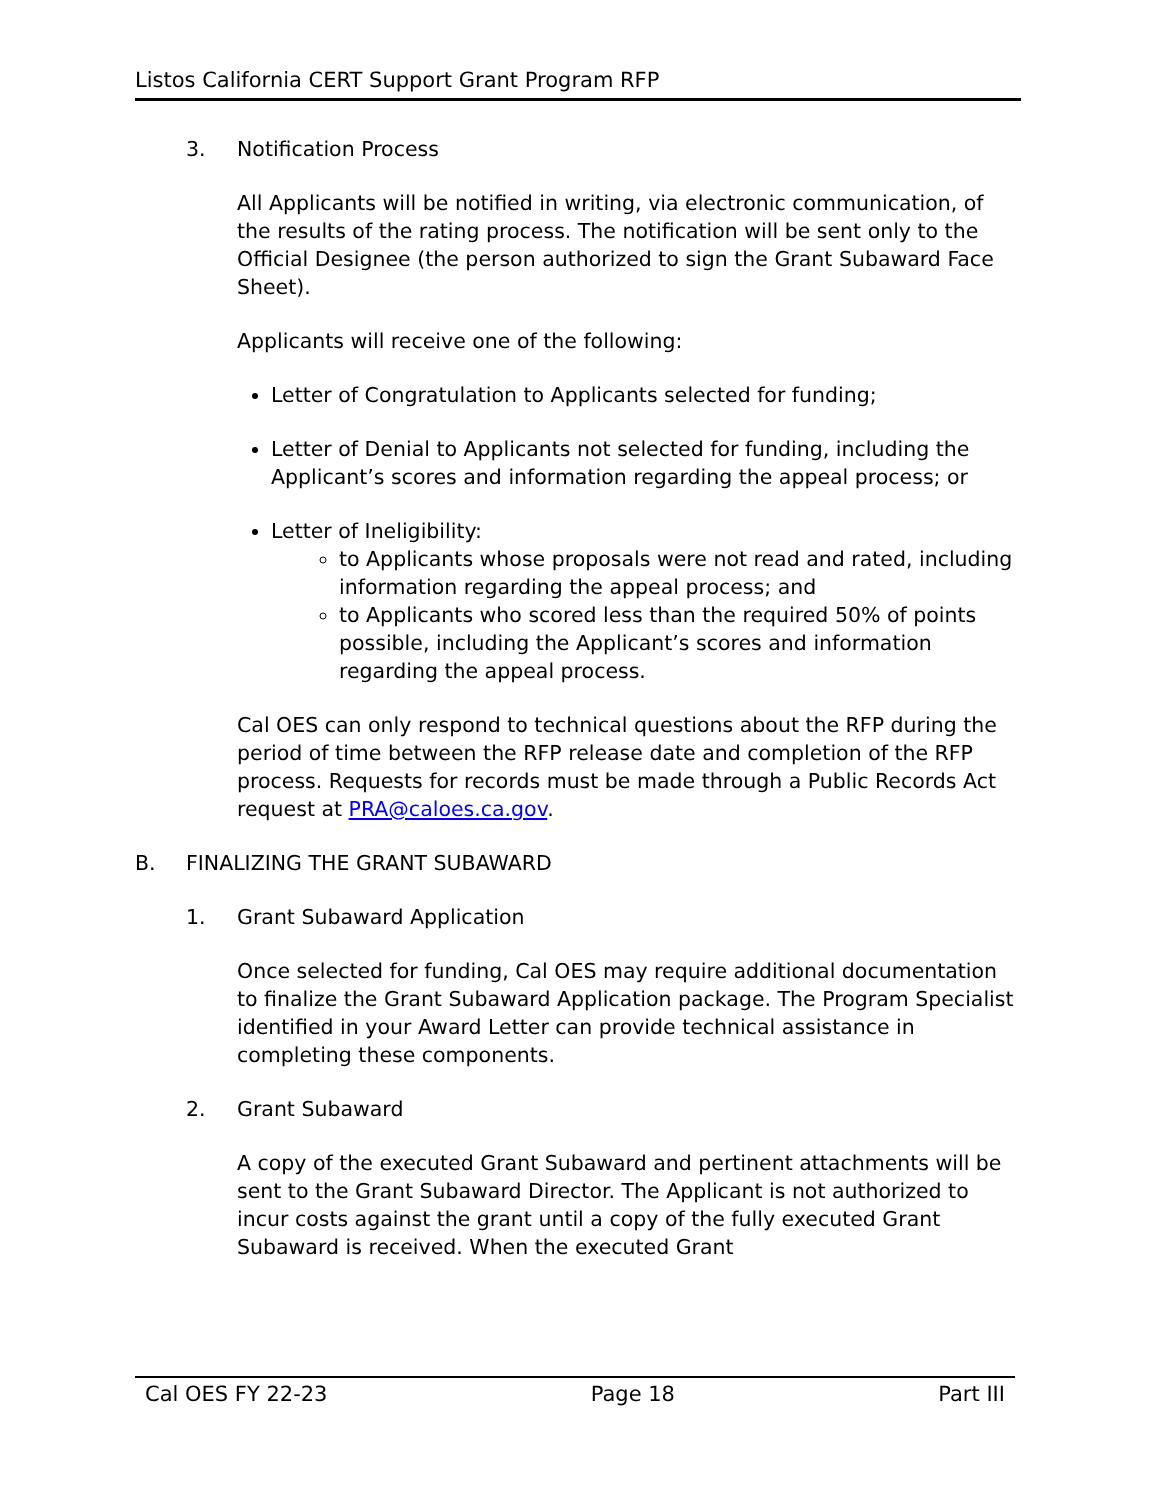Listos California CERT Support Grant Program RFP
3. Notification Process
All Applicants will be notified in writing, via electronic communication, of the results of the rating process. The notification will be sent only to the Official Designee (the person authorized to sign the Grant Subaward Face Sheet).
Applicants will receive one of the following:
Letter of Congratulation to Applicants selected for funding;
Letter of Denial to Applicants not selected for funding, including the Applicant’s scores and information regarding the appeal process; or
Letter of Ineligibility:
to Applicants whose proposals were not read and rated, including information regarding the appeal process; and
to Applicants who scored less than the required 50% of points possible, including the Applicant’s scores and information regarding the appeal process.
Cal OES can only respond to technical questions about the RFP during the period of time between the RFP release date and completion of the RFP process. Requests for records must be made through a Public Records Act request at PRA@caloes.ca.gov.
B. FINALIZING THE GRANT SUBAWARD
1. Grant Subaward Application
Once selected for funding, Cal OES may require additional documentation to finalize the Grant Subaward Application package. The Program Specialist identified in your Award Letter can provide technical assistance in completing these components.
2. Grant Subaward
A copy of the executed Grant Subaward and pertinent attachments will be sent to the Grant Subaward Director. The Applicant is not authorized to incur costs against the grant until a copy of the fully executed Grant Subaward is received. When the executed Grant
Cal OES FY 22-23 Page 18 Part III